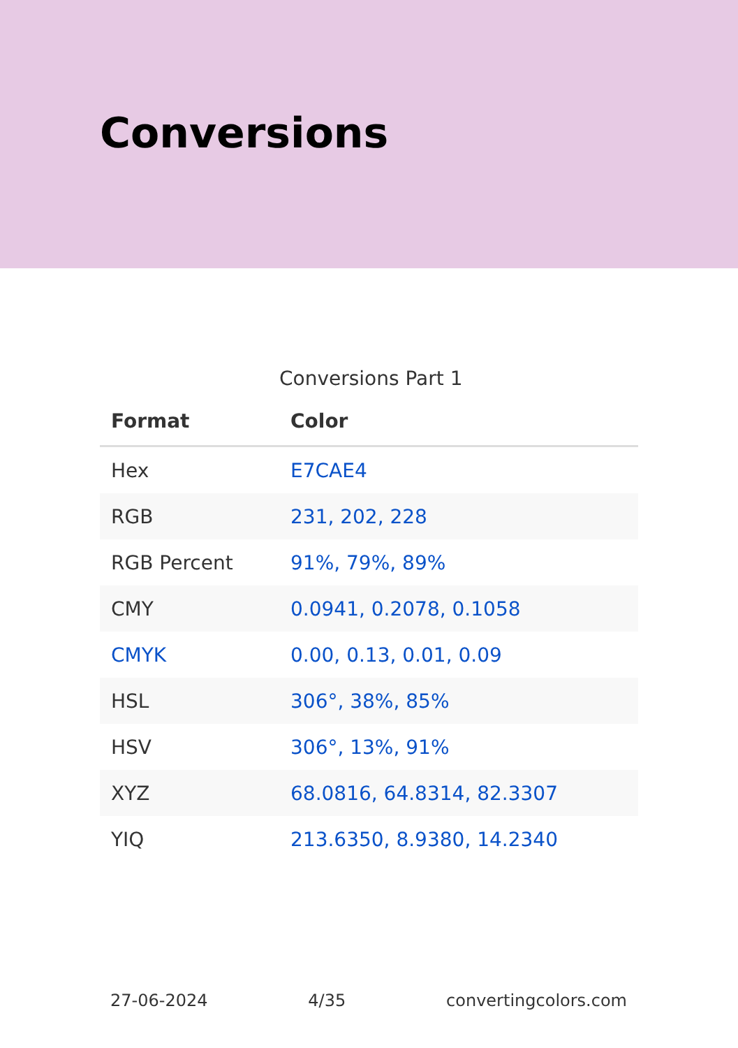Conversions
Conversions Part 1
| Format | Color |
| --- | --- |
| Hex | E7CAE4 |
| RGB | 231, 202, 228 |
| RGB Percent | 91%, 79%, 89% |
| CMY | 0.0941, 0.2078, 0.1058 |
| CMYK | 0.00, 0.13, 0.01, 0.09 |
| HSL | 306°, 38%, 85% |
| HSV | 306°, 13%, 91% |
| XYZ | 68.0816, 64.8314, 82.3307 |
| YIQ | 213.6350, 8.9380, 14.2340 |
27-06-2024 4/35 convertingcolors.com